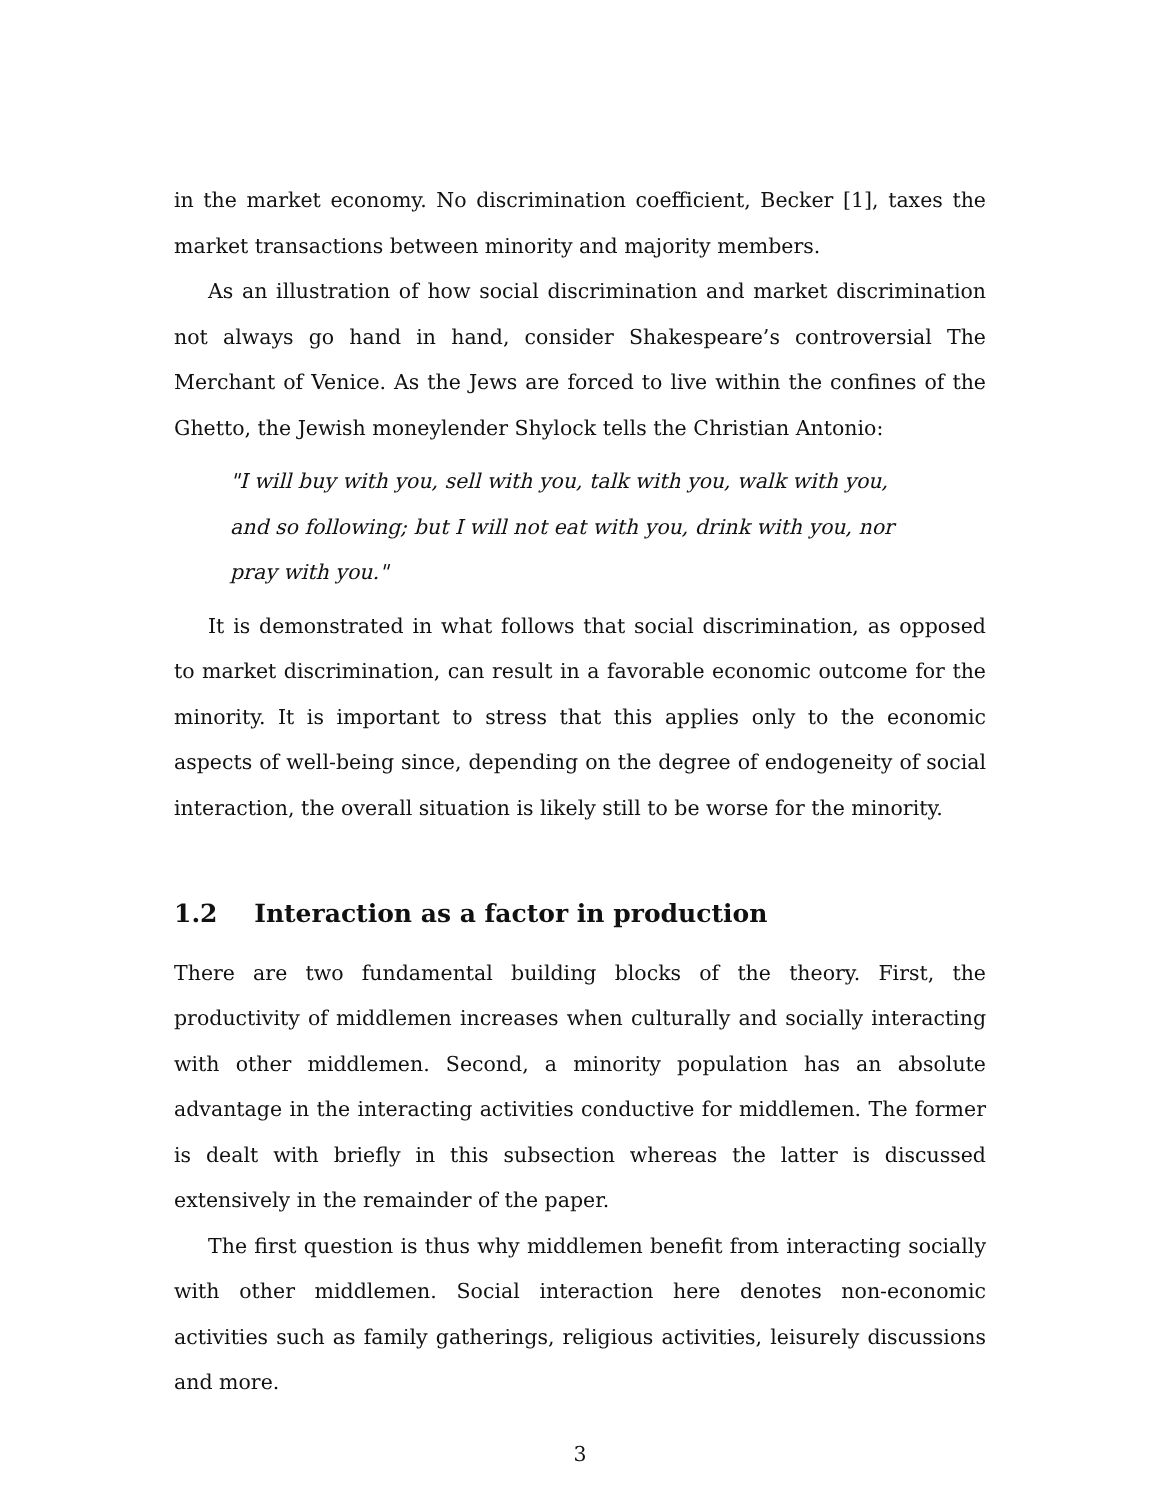in the market economy. No discrimination coefficient, Becker [1], taxes the market transactions between minority and majority members.
As an illustration of how social discrimination and market discrimination not always go hand in hand, consider Shakespeare’s controversial The Merchant of Venice. As the Jews are forced to live within the confines of the Ghetto, the Jewish moneylender Shylock tells the Christian Antonio:
"I will buy with you, sell with you, talk with you, walk with you, and so following; but I will not eat with you, drink with you, nor pray with you."
It is demonstrated in what follows that social discrimination, as opposed to market discrimination, can result in a favorable economic outcome for the minority. It is important to stress that this applies only to the economic aspects of well-being since, depending on the degree of endogeneity of social interaction, the overall situation is likely still to be worse for the minority.
1.2 Interaction as a factor in production
There are two fundamental building blocks of the theory. First, the productivity of middlemen increases when culturally and socially interacting with other middlemen. Second, a minority population has an absolute advantage in the interacting activities conductive for middlemen. The former is dealt with briefly in this subsection whereas the latter is discussed extensively in the remainder of the paper.
The first question is thus why middlemen benefit from interacting socially with other middlemen. Social interaction here denotes non-economic activities such as family gatherings, religious activities, leisurely discussions and more.
3